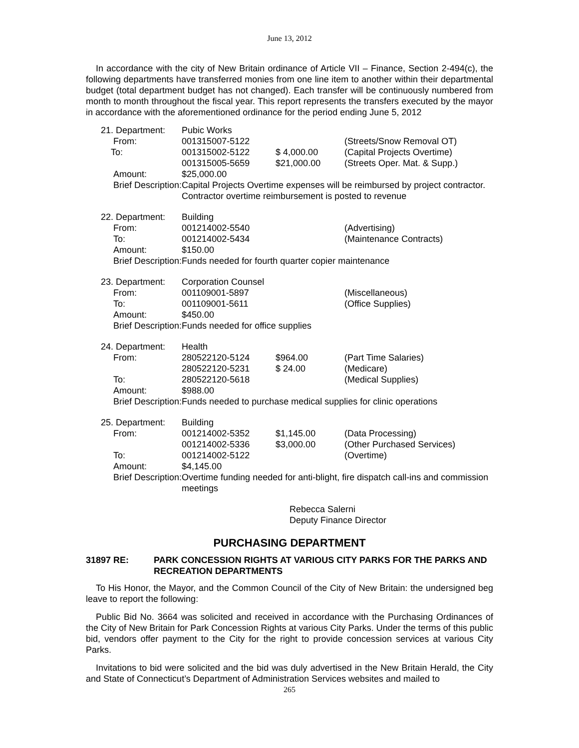June 13, 2012
In accordance with the city of New Britain ordinance of Article VII – Finance, Section 2-494(c), the following departments have transferred monies from one line item to another within their departmental budget (total department budget has not changed). Each transfer will be continuously numbered from month to month throughout the fiscal year. This report represents the transfers executed by the mayor in accordance with the aforementioned ordinance for the period ending June 5, 2012
| 21. Department: | Pubic Works | | |
| From: | 001315007-5122 | | (Streets/Snow Removal OT) |
| To: | 001315002-5122 | $ 4,000.00 | (Capital Projects Overtime) |
| | 001315005-5659 | $21,000.00 | (Streets Oper. Mat. & Supp.) |
| Amount: | $25,000.00 | | |
| Brief Description: | Capital Projects Overtime expenses will be reimbursed by project contractor. Contractor overtime reimbursement is posted to revenue | | |
| 22. Department: | Building | | |
| From: | 001214002-5540 | | (Advertising) |
| To: | 001214002-5434 | | (Maintenance Contracts) |
| Amount: | $150.00 | | |
| Brief Description: | Funds needed for fourth quarter copier maintenance | | |
| 23. Department: | Corporation Counsel | | |
| From: | 001109001-5897 | | (Miscellaneous) |
| To: | 001109001-5611 | | (Office Supplies) |
| Amount: | $450.00 | | |
| Brief Description: | Funds needed for office supplies | | |
| 24. Department: | Health | | |
| From: | 280522120-5124 | $964.00 | (Part Time Salaries) |
| | 280522120-5231 | $ 24.00 | (Medicare) |
| To: | 280522120-5618 | | (Medical Supplies) |
| Amount: | $988.00 | | |
| Brief Description: | Funds needed to purchase medical supplies for clinic operations | | |
| 25. Department: | Building | | |
| From: | 001214002-5352 | $1,145.00 | (Data Processing) |
| | 001214002-5336 | $3,000.00 | (Other Purchased Services) |
| To: | 001214002-5122 | | (Overtime) |
| Amount: | $4,145.00 | | |
| Brief Description: | Overtime funding needed for anti-blight, fire dispatch call-ins and commission meetings | | |
Rebecca Salerni
Deputy Finance Director
PURCHASING DEPARTMENT
31897 RE: PARK CONCESSION RIGHTS AT VARIOUS CITY PARKS FOR THE PARKS AND RECREATION DEPARTMENTS
To His Honor, the Mayor, and the Common Council of the City of New Britain: the undersigned beg leave to report the following:
Public Bid No. 3664 was solicited and received in accordance with the Purchasing Ordinances of the City of New Britain for Park Concession Rights at various City Parks. Under the terms of this public bid, vendors offer payment to the City for the right to provide concession services at various City Parks.
Invitations to bid were solicited and the bid was duly advertised in the New Britain Herald, the City and State of Connecticut’s Department of Administration Services websites and mailed to
265